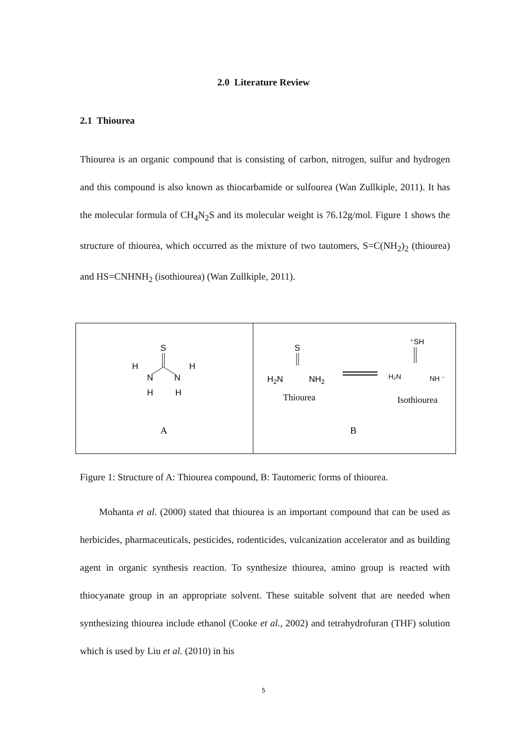2.0 Literature Review
2.1 Thiourea
Thiourea is an organic compound that is consisting of carbon, nitrogen, sulfur and hydrogen and this compound is also known as thiocarbamide or sulfourea (Wan Zullkiple, 2011). It has the molecular formula of CH<sub>4</sub>N<sub>2</sub>S and its molecular weight is 76.12g/mol. Figure 1 shows the structure of thiourea, which occurred as the mixture of two tautomers, S=C(NH<sub>2</sub>)<sub>2</sub> (thiourea) and HS=CNHNH<sub>2</sub> (isothiourea) (Wan Zullkiple, 2011).
S
N
N
H
H
H
H
A
S
H2N
NH2
Thiourea
⁺SH
H₂N
NH ⁻
Isothiourea
B
Figure 1: Structure of A: Thiourea compound, B: Tautomeric forms of thiourea.
Mohanta et al. (2000) stated that thiourea is an important compound that can be used as herbicides, pharmaceuticals, pesticides, rodenticides, vulcanization accelerator and as building agent in organic synthesis reaction. To synthesize thiourea, amino group is reacted with thiocyanate group in an appropriate solvent. These suitable solvent that are needed when synthesizing thiourea include ethanol (Cooke et al., 2002) and tetrahydrofuran (THF) solution which is used by Liu et al. (2010) in his
5